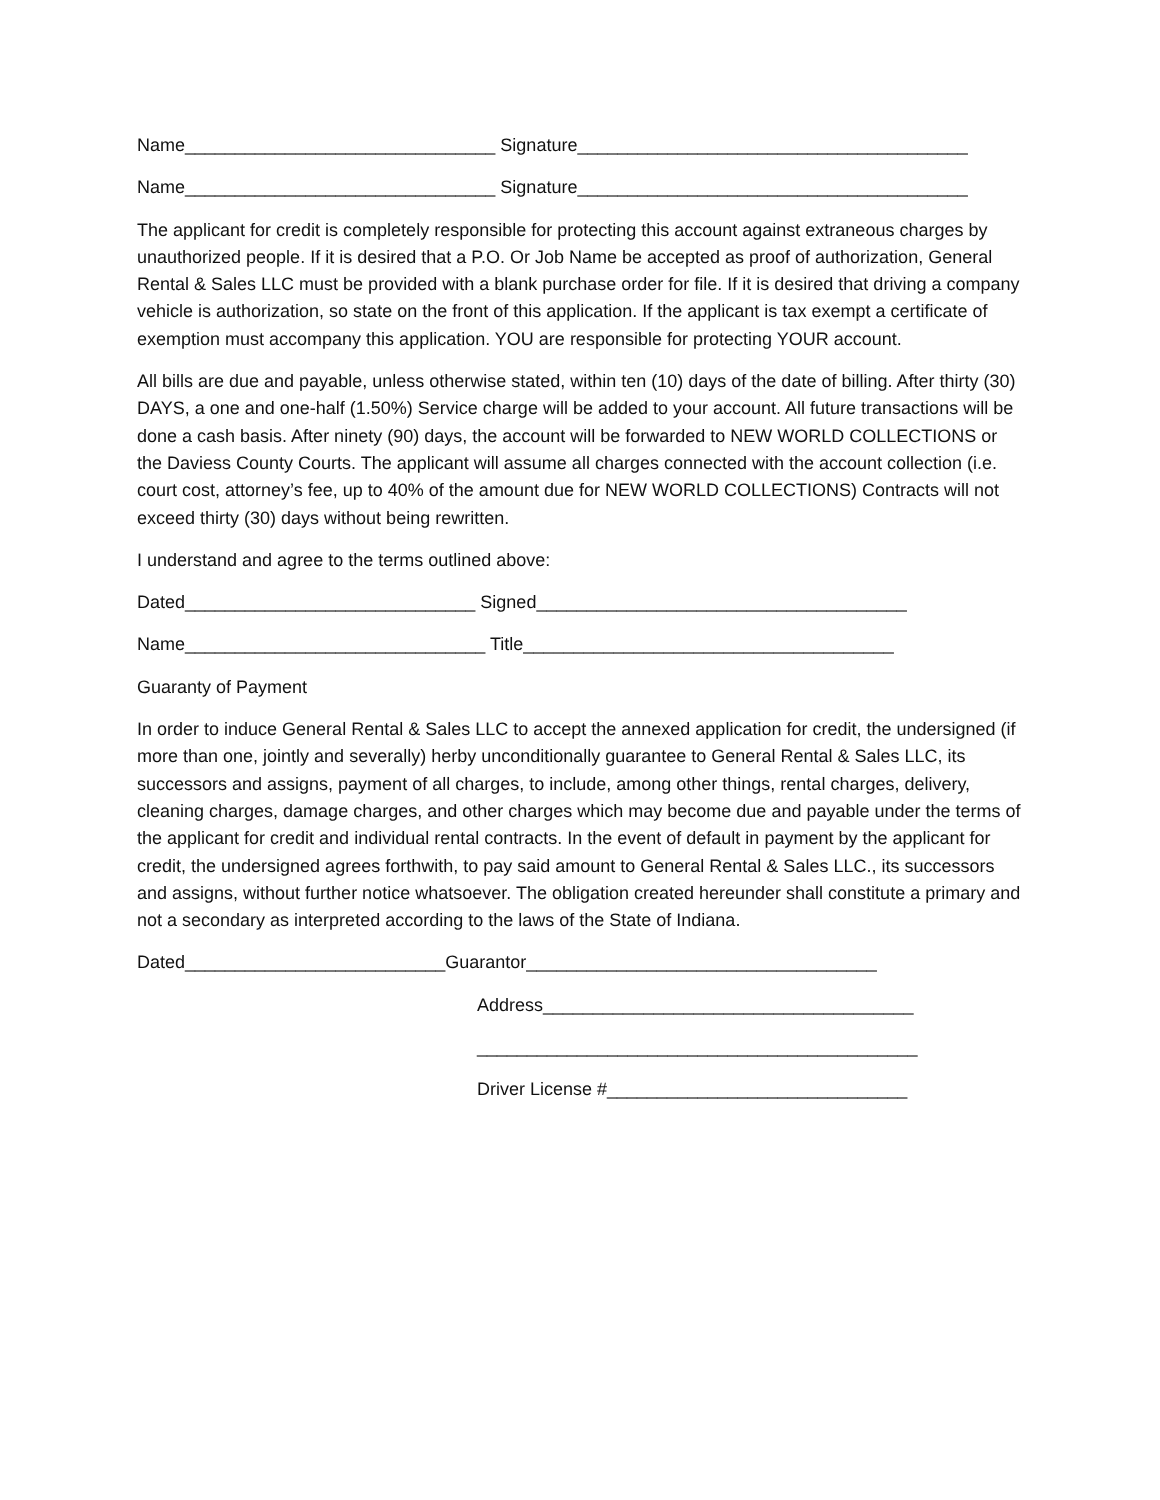Name_______________________________ Signature_______________________________________
Name_______________________________ Signature_______________________________________
The applicant for credit is completely responsible for protecting this account against extraneous charges by unauthorized people. If it is desired that a P.O. Or Job Name be accepted as proof of authorization, General Rental & Sales LLC must be provided with a blank purchase order for file. If it is desired that driving a company vehicle is authorization, so state on the front of this application. If the applicant is tax exempt a certificate of exemption must accompany this application. YOU are responsible for protecting YOUR account.
All bills are due and payable, unless otherwise stated, within ten (10) days of the date of billing. After thirty (30) DAYS, a one and one-half (1.50%) Service charge will be added to your account. All future transactions will be done a cash basis. After ninety (90) days, the account will be forwarded to NEW WORLD COLLECTIONS or the Daviess County Courts. The applicant will assume all charges connected with the account collection (i.e. court cost, attorney’s fee, up to 40% of the amount due for NEW WORLD COLLECTIONS) Contracts will not exceed thirty (30) days without being rewritten.
I understand and agree to the terms outlined above:
Dated_____________________________ Signed_____________________________________
Name______________________________ Title_____________________________________
Guaranty of Payment
In order to induce General Rental & Sales LLC to accept the annexed application for credit, the undersigned (if more than one, jointly and severally) herby unconditionally guarantee to General Rental & Sales LLC, its successors and assigns, payment of all charges, to include, among other things, rental charges, delivery, cleaning charges, damage charges, and other charges which may become due and payable under the terms of the applicant for credit and individual rental contracts. In the event of default in payment by the applicant for credit, the undersigned agrees forthwith, to pay said amount to General Rental & Sales LLC., its successors and assigns, without further notice whatsoever. The obligation created hereunder shall constitute a primary and not a secondary as interpreted according to the laws of the State of Indiana.
Dated__________________________Guarantor___________________________________
Address_____________________________________
____________________________________________
Driver License #______________________________